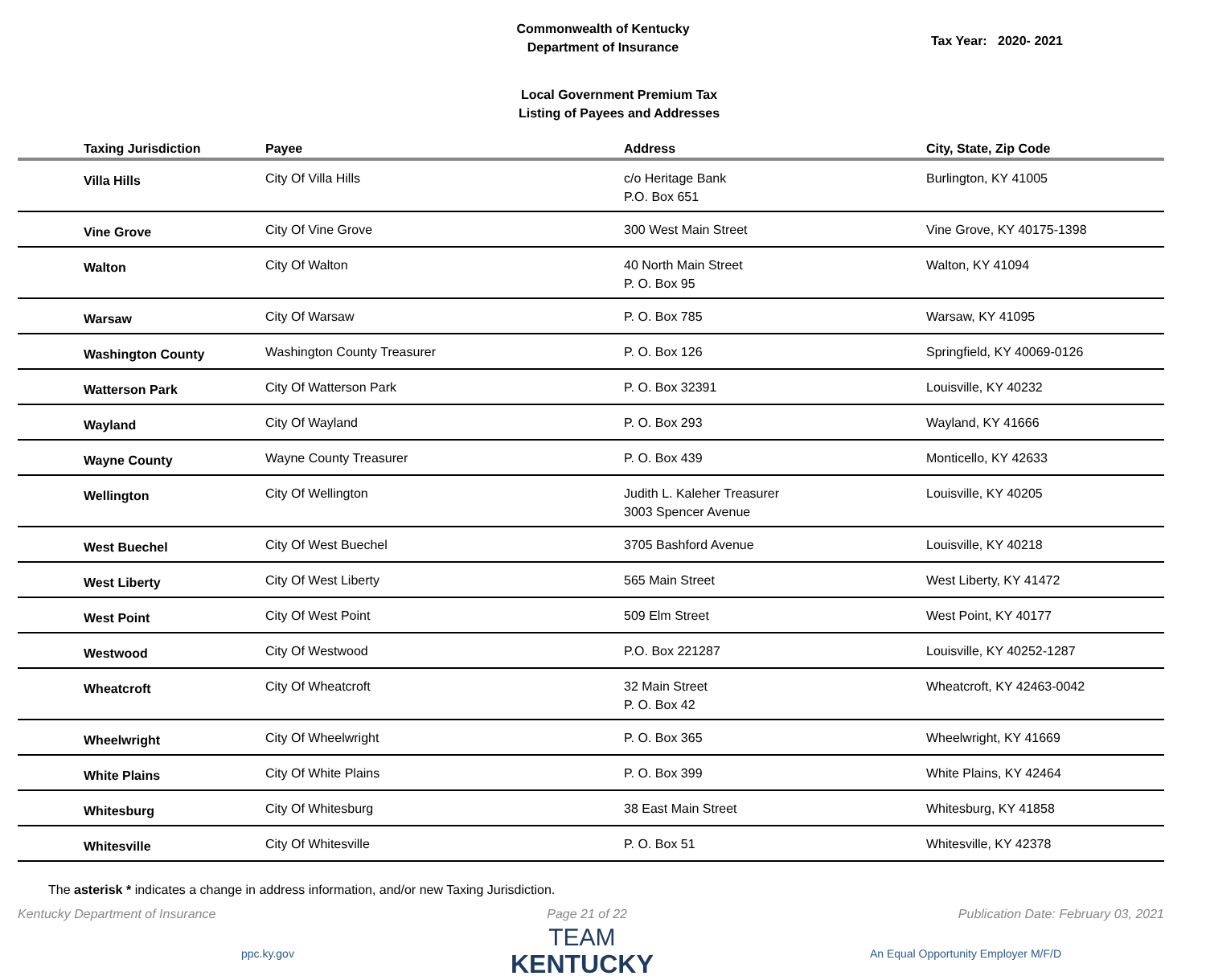Commonwealth of Kentucky
Department of Insurance
Tax Year: 2020- 2021
Local Government Premium Tax
Listing of Payees and Addresses
| Taxing Jurisdiction | Payee | Address | City, State, Zip Code |
| --- | --- | --- | --- |
| Villa Hills | City Of Villa Hills | c/o Heritage Bank P.O. Box 651 | Burlington, KY 41005 |
| Vine Grove | City Of Vine Grove | 300 West Main Street | Vine Grove, KY 40175-1398 |
| Walton | City Of Walton | 40 North Main Street P. O. Box 95 | Walton, KY 41094 |
| Warsaw | City Of Warsaw | P. O. Box 785 | Warsaw, KY 41095 |
| Washington County | Washington County Treasurer | P. O. Box 126 | Springfield, KY 40069-0126 |
| Watterson Park | City Of Watterson Park | P. O. Box 32391 | Louisville, KY 40232 |
| Wayland | City Of Wayland | P. O. Box 293 | Wayland, KY 41666 |
| Wayne County | Wayne County Treasurer | P. O. Box 439 | Monticello, KY 42633 |
| Wellington | City Of Wellington | Judith L. Kaleher Treasurer 3003 Spencer Avenue | Louisville, KY 40205 |
| West Buechel | City Of West Buechel | 3705 Bashford Avenue | Louisville, KY 40218 |
| West Liberty | City Of West Liberty | 565 Main Street | West Liberty, KY 41472 |
| West Point | City Of West Point | 509 Elm Street | West Point, KY 40177 |
| Westwood | City Of Westwood | P.O. Box 221287 | Louisville, KY 40252-1287 |
| Wheatcroft | City Of Wheatcroft | 32 Main Street P. O. Box 42 | Wheatcroft, KY 42463-0042 |
| Wheelwright | City Of Wheelwright | P. O. Box 365 | Wheelwright, KY 41669 |
| White Plains | City Of White Plains | P. O. Box 399 | White Plains, KY 42464 |
| Whitesburg | City Of Whitesburg | 38 East Main Street | Whitesburg, KY 41858 |
| Whitesville | City Of Whitesville | P. O. Box 51 | Whitesville, KY 42378 |
The asterisk * indicates a change in address information, and/or new Taxing Jurisdiction.
Kentucky Department of Insurance Page 21 of 22 Publication Date: February 03, 2021
ppc.ky.gov
TEAM
KENTUCKY
An Equal Opportunity Employer M/F/D